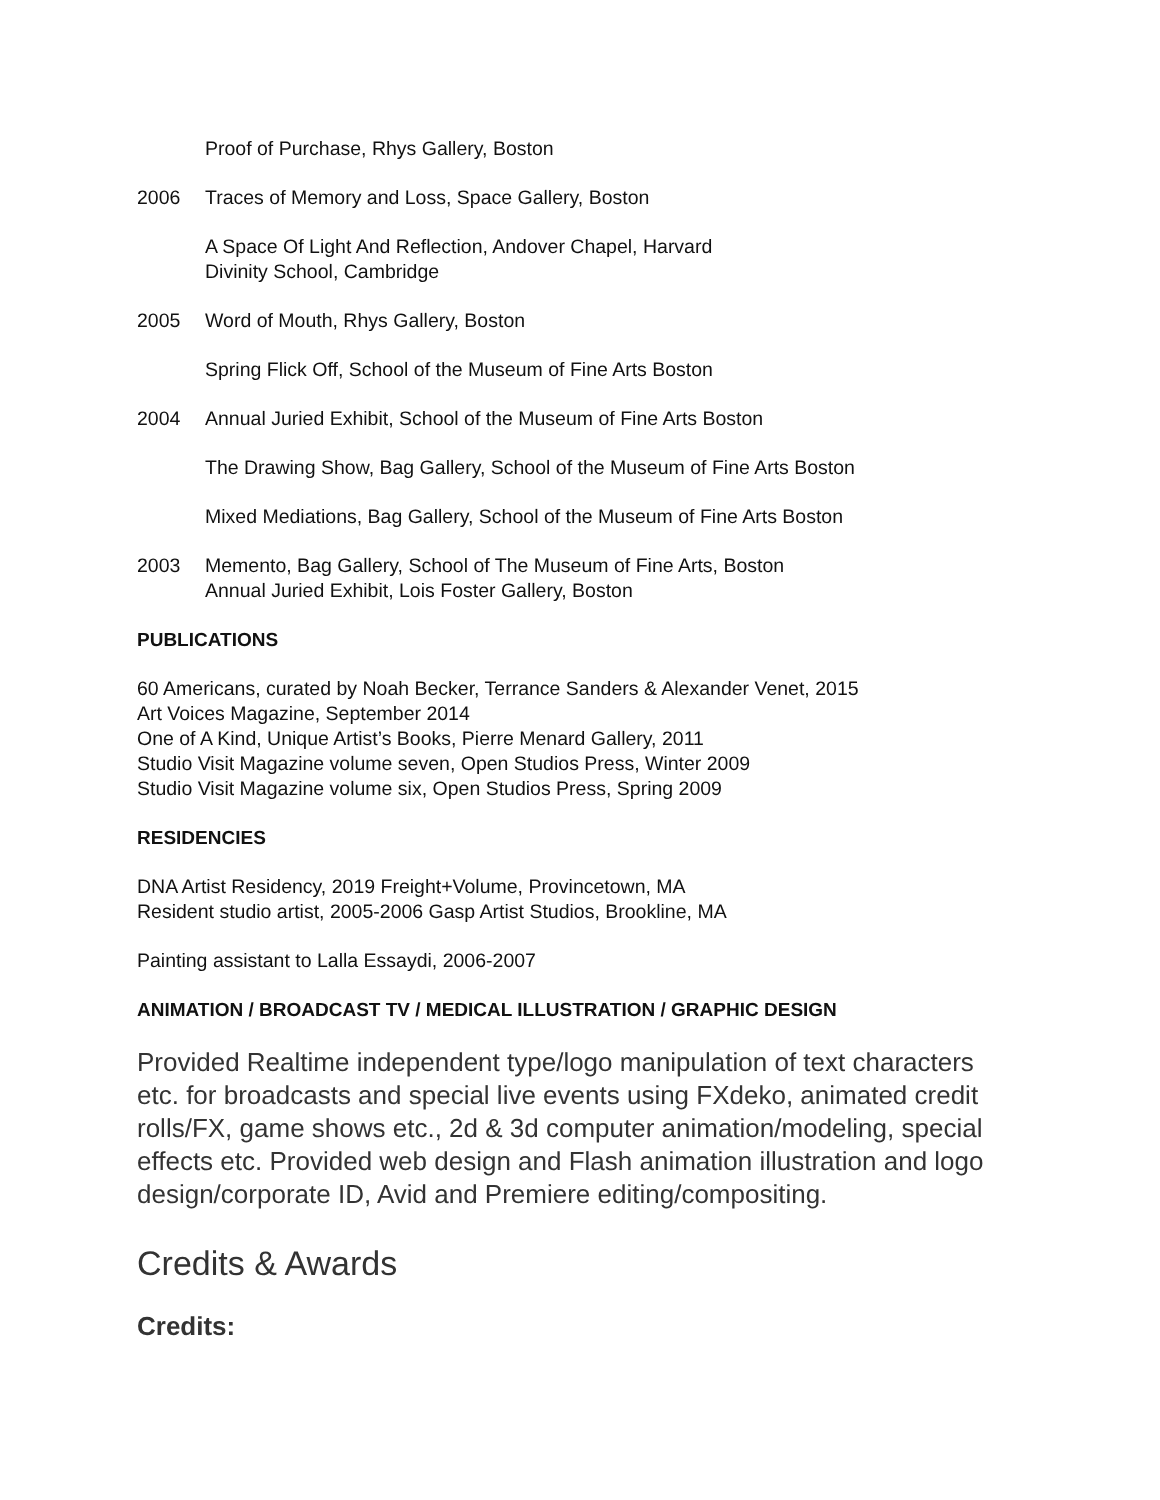Proof of Purchase, Rhys Gallery, Boston
2006 Traces of Memory and Loss, Space Gallery, Boston
A Space Of Light And Reflection, Andover Chapel, Harvard
Divinity School, Cambridge
2005 Word of Mouth, Rhys Gallery, Boston
Spring Flick Off, School of the Museum of Fine Arts Boston
2004 Annual Juried Exhibit, School of the Museum of Fine Arts Boston
The Drawing Show, Bag Gallery, School of the Museum of Fine Arts Boston
Mixed Mediations, Bag Gallery, School of the Museum of Fine Arts Boston
2003 Memento, Bag Gallery, School of The Museum of Fine Arts, Boston
Annual Juried Exhibit, Lois Foster Gallery, Boston
PUBLICATIONS
60 Americans, curated by Noah Becker, Terrance Sanders & Alexander Venet, 2015
Art Voices Magazine, September 2014
One of A Kind, Unique Artist’s Books, Pierre Menard Gallery, 2011
Studio Visit Magazine volume seven, Open Studios Press, Winter 2009
Studio Visit Magazine volume six, Open Studios Press, Spring 2009
RESIDENCIES
DNA Artist Residency, 2019 Freight+Volume, Provincetown, MA
Resident studio artist, 2005-2006 Gasp Artist Studios, Brookline, MA
Painting assistant to Lalla Essaydi, 2006-2007
ANIMATION / BROADCAST TV / MEDICAL ILLUSTRATION / GRAPHIC DESIGN
Provided Realtime independent type/logo manipulation of text characters etc. for broadcasts and special live events using FXdeko, animated credit rolls/FX, game shows etc., 2d & 3d computer animation/modeling, special effects etc. Provided web design and Flash animation illustration and logo design/corporate ID, Avid and Premiere editing/compositing.
Credits & Awards
Credits: